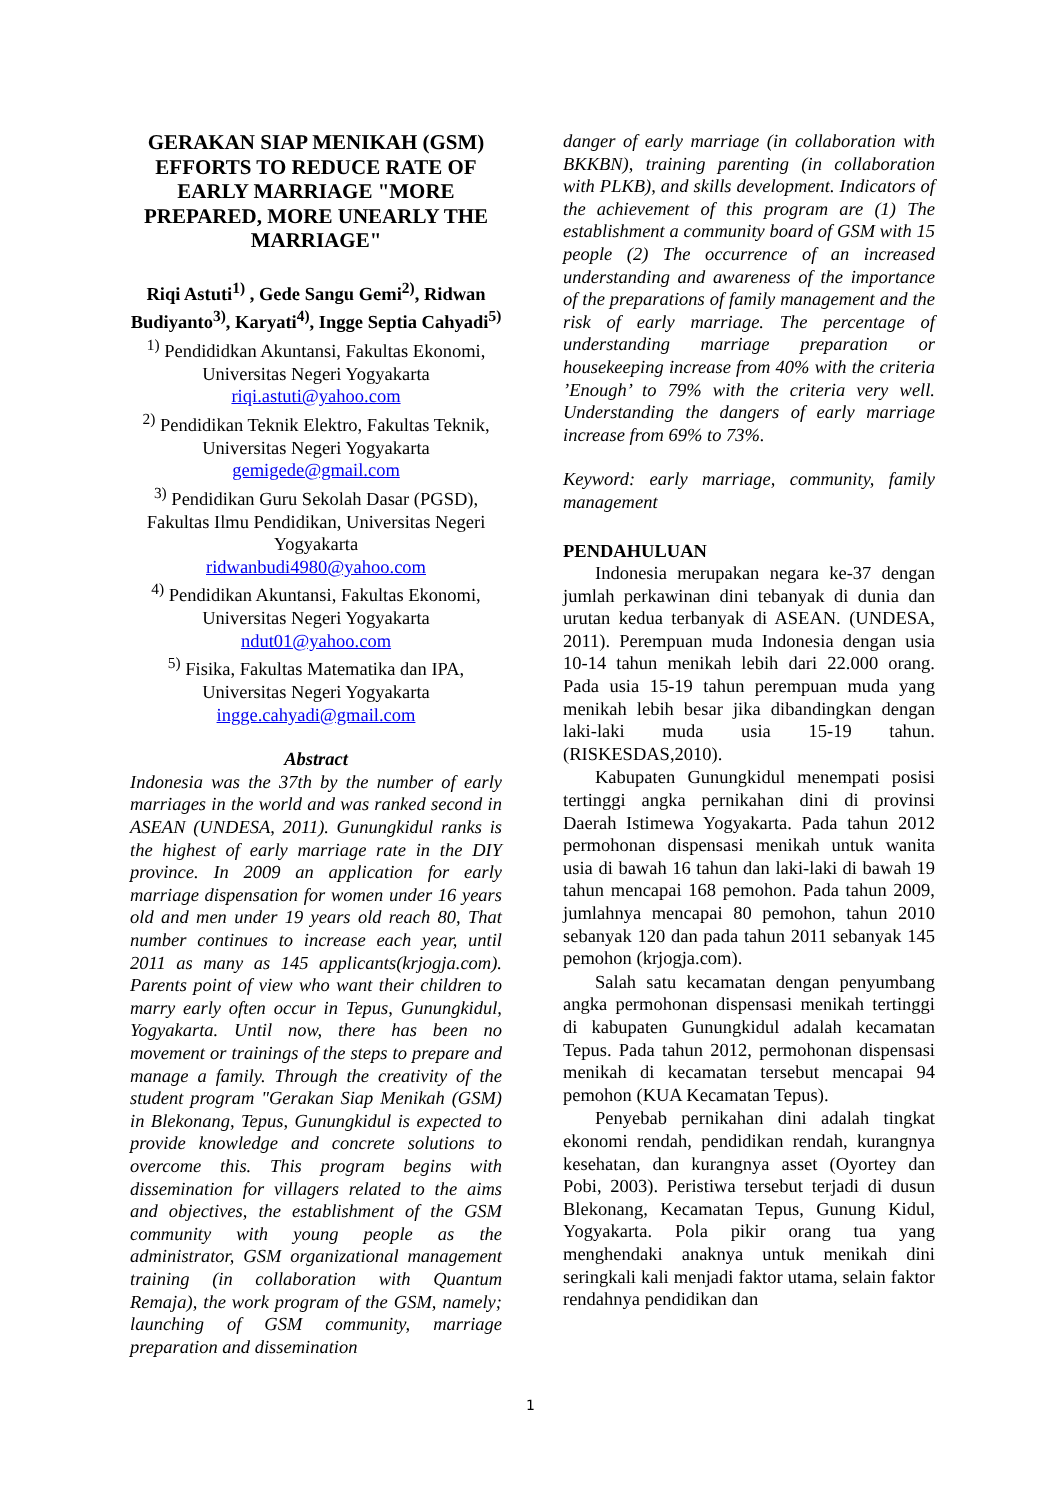GERAKAN SIAP MENIKAH (GSM) EFFORTS TO REDUCE RATE OF EARLY MARRIAGE "MORE PREPARED, MORE UNEARLY THE MARRIAGE"
Riqi Astuti<sup>1)</sup> , Gede Sangu Gemi<sup>2)</sup>, Ridwan Budiyanto<sup>3)</sup>, Karyati<sup>4)</sup>, Ingge Septia Cahyadi<sup>5)</sup>
<sup>1)</sup> Pendididkan Akuntansi, Fakultas Ekonomi, Universitas Negeri Yogyakarta
riqi.astuti@yahoo.com
<sup>2)</sup> Pendidikan Teknik Elektro, Fakultas Teknik, Universitas Negeri Yogyakarta
gemigede@gmail.com
<sup>3)</sup> Pendidikan Guru Sekolah Dasar (PGSD), Fakultas Ilmu Pendidikan, Universitas Negeri Yogyakarta
ridwanbudi4980@yahoo.com
<sup>4)</sup> Pendidikan Akuntansi, Fakultas Ekonomi, Universitas Negeri Yogyakarta
ndut01@yahoo.com
<sup>5)</sup> Fisika, Fakultas Matematika dan IPA, Universitas Negeri Yogyakarta
ingge.cahyadi@gmail.com
Abstract
Indonesia was the 37th by the number of early marriages in the world and was ranked second in ASEAN (UNDESA, 2011). Gunungkidul ranks is the highest of early marriage rate in the DIY province. In 2009 an application for early marriage dispensation for women under 16 years old and men under 19 years old reach 80, That number continues to increase each year, until 2011 as many as 145 applicants(krjogja.com). Parents point of view who want their children to marry early often occur in Tepus, Gunungkidul, Yogyakarta. Until now, there has been no movement or trainings of the steps to prepare and manage a family. Through the creativity of the student program "Gerakan Siap Menikah (GSM) in Blekonang, Tepus, Gunungkidul is expected to provide knowledge and concrete solutions to overcome this. This program begins with dissemination for villagers related to the aims and objectives, the establishment of the GSM community with young people as the administrator, GSM organizational management training (in collaboration with Quantum Remaja), the work program of the GSM, namely; launching of GSM community, marriage preparation and dissemination
danger of early marriage (in collaboration with BKKBN), training parenting (in collaboration with PLKB), and skills development. Indicators of the achievement of this program are (1) The establishment a community board of GSM with 15 people (2) The occurrence of an increased understanding and awareness of the importance of the preparations of family management and the risk of early marriage. The percentage of understanding marriage preparation or housekeeping increase from 40% with the criteria ’Enough’ to 79% with the criteria very well. Understanding the dangers of early marriage increase from 69% to 73%.
Keyword: early marriage, community, family management
PENDAHULUAN
Indonesia merupakan negara ke-37 dengan jumlah perkawinan dini tebanyak di dunia dan urutan kedua terbanyak di ASEAN. (UNDESA, 2011). Perempuan muda Indonesia dengan usia 10-14 tahun menikah lebih dari 22.000 orang. Pada usia 15-19 tahun perempuan muda yang menikah lebih besar jika dibandingkan dengan laki-laki muda usia 15-19 tahun. (RISKESDAS,2010).
Kabupaten Gunungkidul menempati posisi tertinggi angka pernikahan dini di provinsi Daerah Istimewa Yogyakarta. Pada tahun 2012 permohonan dispensasi menikah untuk wanita usia di bawah 16 tahun dan laki-laki di bawah 19 tahun mencapai 168 pemohon. Pada tahun 2009, jumlahnya mencapai 80 pemohon, tahun 2010 sebanyak 120 dan pada tahun 2011 sebanyak 145 pemohon (krjogja.com).
Salah satu kecamatan dengan penyumbang angka permohonan dispensasi menikah tertinggi di kabupaten Gunungkidul adalah kecamatan Tepus. Pada tahun 2012, permohonan dispensasi menikah di kecamatan tersebut mencapai 94 pemohon (KUA Kecamatan Tepus).
Penyebab pernikahan dini adalah tingkat ekonomi rendah, pendidikan rendah, kurangnya kesehatan, dan kurangnya asset (Oyortey dan Pobi, 2003). Peristiwa tersebut terjadi di dusun Blekonang, Kecamatan Tepus, Gunung Kidul, Yogyakarta. Pola pikir orang tua yang menghendaki anaknya untuk menikah dini seringkali kali menjadi faktor utama, selain faktor rendahnya pendidikan dan
1